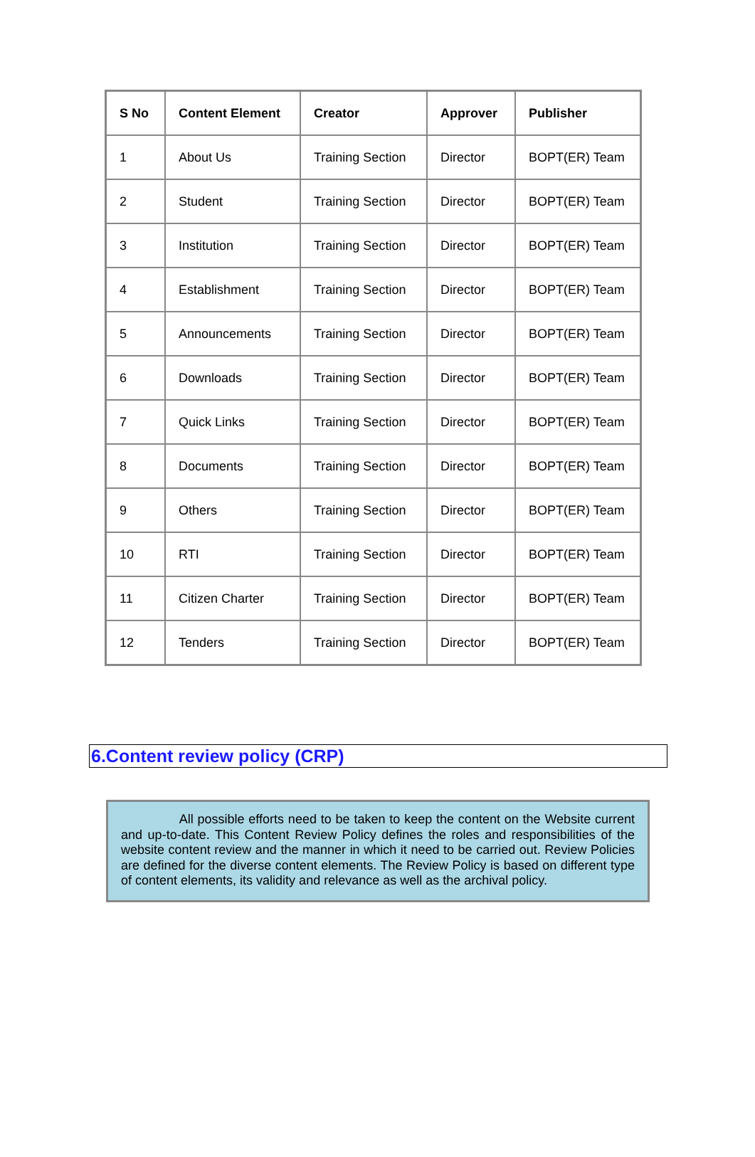| S No | Content Element | Creator | Approver | Publisher |
| --- | --- | --- | --- | --- |
| 1 | About Us | Training Section | Director | BOPT(ER) Team |
| 2 | Student | Training Section | Director | BOPT(ER) Team |
| 3 | Institution | Training Section | Director | BOPT(ER) Team |
| 4 | Establishment | Training Section | Director | BOPT(ER) Team |
| 5 | Announcements | Training Section | Director | BOPT(ER) Team |
| 6 | Downloads | Training Section | Director | BOPT(ER) Team |
| 7 | Quick Links | Training Section | Director | BOPT(ER) Team |
| 8 | Documents | Training Section | Director | BOPT(ER) Team |
| 9 | Others | Training Section | Director | BOPT(ER) Team |
| 10 | RTI | Training Section | Director | BOPT(ER) Team |
| 11 | Citizen Charter | Training Section | Director | BOPT(ER) Team |
| 12 | Tenders | Training Section | Director | BOPT(ER) Team |
6.Content review policy (CRP)
All possible efforts need to be taken to keep the content on the Website current and up-to-date. This Content Review Policy defines the roles and responsibilities of the website content review and the manner in which it need to be carried out. Review Policies are defined for the diverse content elements. The Review Policy is based on different type of content elements, its validity and relevance as well as the archival policy.